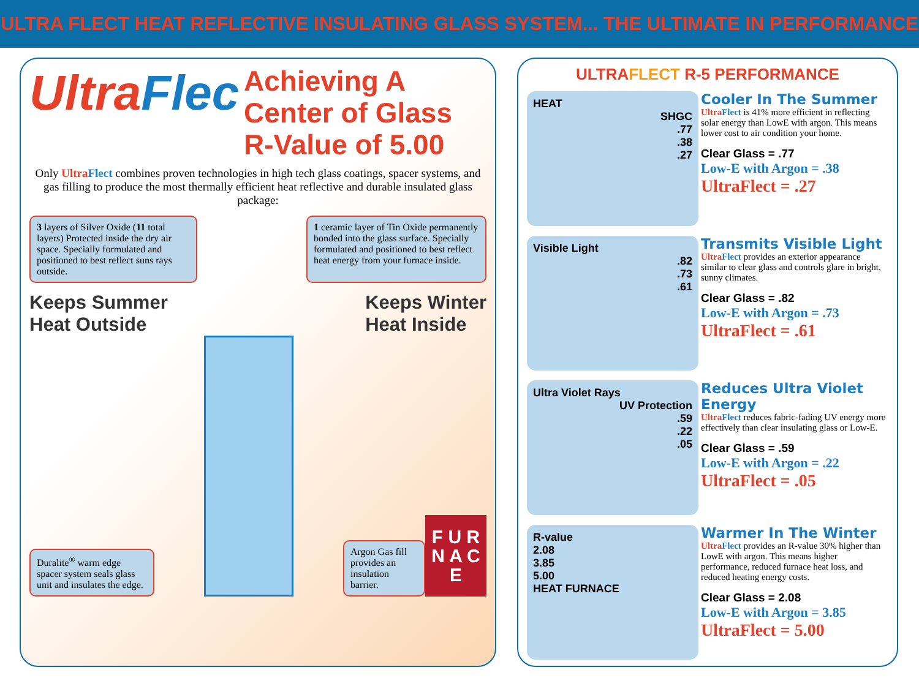ULTRA FLECT HEAT REFLECTIVE INSULATING GLASS SYSTEM... THE ULTIMATE IN PERFORMANCE
UltraFlec
Achieving A
Center of Glass
R-Value of 5.00
Only Ultra Flect combines proven technologies in high tech glass coatings, spacer systems, and gas filling to produce the most thermally efficient heat reflective and durable insulated glass package:
3 layers of Silver Oxide (11 total layers) Protected inside the dry air space. Specially formulated and positioned to best reflect suns rays outside.
1 ceramic layer of Tin Oxide permanently bonded into the glass surface. Specially formulated and positioned to best reflect heat energy from your furnace inside.
Keeps Summer
Heat Outside
Keeps Winter
Heat Inside
Duralite<sup>®</sup> warm edge spacer system seals glass unit and insulates the edge.
Argon Gas fill provides an insulation barrier.
F U R N A C E
ULTRAFLECT R-5 PERFORMANCE
HEAT
SHGC
.77
.38
.27
Cooler In The Summer
Ultra Flect is 41% more efficient in reflecting solar energy than LowE with argon. This means lower cost to air condition your home.
Clear Glass = .77
Low-E with Argon = .38
UltraFlect = .27
Visible Light
.82
.73
.61
Transmits Visible Light
Ultra Flect provides an exterior appearance similar to clear glass and controls glare in bright, sunny climates.
Clear Glass = .82
Low-E with Argon = .73
UltraFlect = .61
Ultra Violet Rays
UV Protection
.59
.22
.05
Reduces Ultra Violet Energy
Ultra Flect reduces fabric-fading UV energy more effectively than clear insulating glass or Low-E.
Clear Glass = .59
Low-E with Argon = .22
UltraFlect = .05
R-value
2.08
3.85
5.00
HEAT FURNACE
Warmer In The Winter
Ultra Flect provides an R-value 30% higher than LowE with argon. This means higher performance, reduced furnace heat loss, and reduced heating energy costs.
Clear Glass = 2.08
Low-E with Argon = 3.85
UltraFlect = 5.00